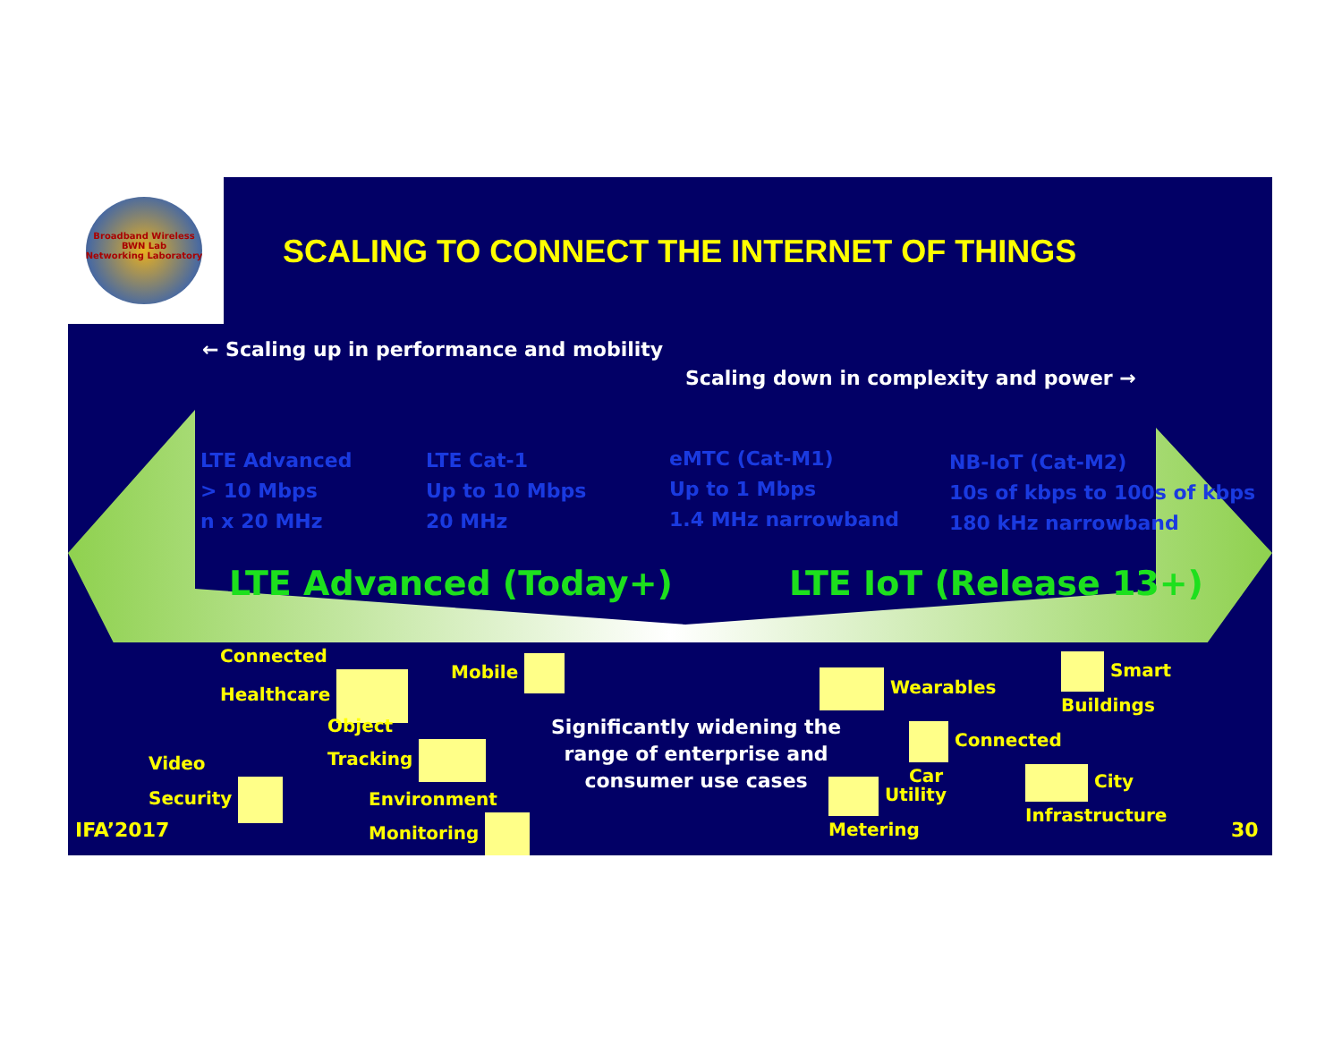Broadband Wireless
BWN Lab
Networking Laboratory
SCALING TO CONNECT THE INTERNET OF THINGS
← Scaling up in performance and mobility
Scaling down in complexity and power →
LTE Advanced
> 10 Mbps
n x 20 MHz
LTE Cat-1
Up to 10 Mbps
20 MHz
eMTC (Cat-M1)
Up to 1 Mbps
1.4 MHz narrowband
NB-IoT (Cat-M2)
10s of kbps to 100s of kbps
180 kHz narrowband
LTE Advanced (Today+) LTE IoT (Release 13+)
Connected
Healthcare
Mobile
Object
Tracking
Video
Security
Environment
Monitoring
Significantly widening the
range of enterprise and
consumer use cases
Wearables
Smart
Buildings
Connected
Car
Utility
Metering
City
Infrastructure
IFA’2017 30